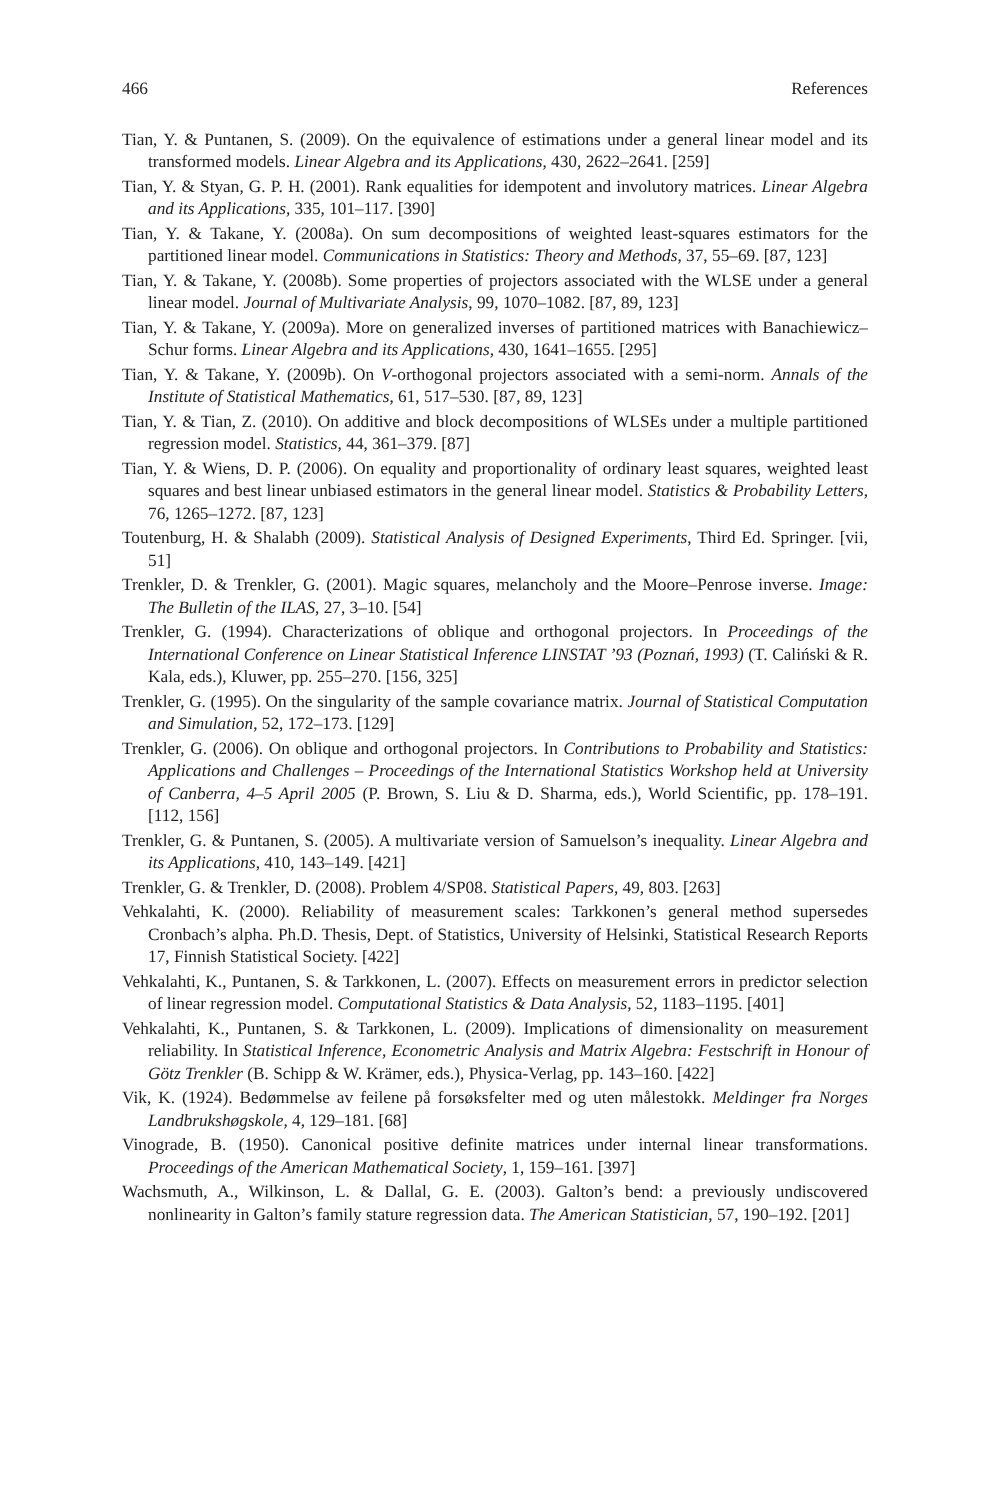466 References
Tian, Y. & Puntanen, S. (2009). On the equivalence of estimations under a general linear model and its transformed models. Linear Algebra and its Applications, 430, 2622–2641. [259]
Tian, Y. & Styan, G. P. H. (2001). Rank equalities for idempotent and involutory matrices. Linear Algebra and its Applications, 335, 101–117. [390]
Tian, Y. & Takane, Y. (2008a). On sum decompositions of weighted least-squares estimators for the partitioned linear model. Communications in Statistics: Theory and Methods, 37, 55–69. [87, 123]
Tian, Y. & Takane, Y. (2008b). Some properties of projectors associated with the WLSE under a general linear model. Journal of Multivariate Analysis, 99, 1070–1082. [87, 89, 123]
Tian, Y. & Takane, Y. (2009a). More on generalized inverses of partitioned matrices with Banachiewicz–Schur forms. Linear Algebra and its Applications, 430, 1641–1655. [295]
Tian, Y. & Takane, Y. (2009b). On V-orthogonal projectors associated with a semi-norm. Annals of the Institute of Statistical Mathematics, 61, 517–530. [87, 89, 123]
Tian, Y. & Tian, Z. (2010). On additive and block decompositions of WLSEs under a multiple partitioned regression model. Statistics, 44, 361–379. [87]
Tian, Y. & Wiens, D. P. (2006). On equality and proportionality of ordinary least squares, weighted least squares and best linear unbiased estimators in the general linear model. Statistics & Probability Letters, 76, 1265–1272. [87, 123]
Toutenburg, H. & Shalabh (2009). Statistical Analysis of Designed Experiments, Third Ed. Springer. [vii, 51]
Trenkler, D. & Trenkler, G. (2001). Magic squares, melancholy and the Moore–Penrose inverse. Image: The Bulletin of the ILAS, 27, 3–10. [54]
Trenkler, G. (1994). Characterizations of oblique and orthogonal projectors. In Proceedings of the International Conference on Linear Statistical Inference LINSTAT ’93 (Poznań, 1993) (T. Caliński & R. Kala, eds.), Kluwer, pp. 255–270. [156, 325]
Trenkler, G. (1995). On the singularity of the sample covariance matrix. Journal of Statistical Computation and Simulation, 52, 172–173. [129]
Trenkler, G. (2006). On oblique and orthogonal projectors. In Contributions to Probability and Statistics: Applications and Challenges – Proceedings of the International Statistics Workshop held at University of Canberra, 4–5 April 2005 (P. Brown, S. Liu & D. Sharma, eds.), World Scientific, pp. 178–191. [112, 156]
Trenkler, G. & Puntanen, S. (2005). A multivariate version of Samuelson’s inequality. Linear Algebra and its Applications, 410, 143–149. [421]
Trenkler, G. & Trenkler, D. (2008). Problem 4/SP08. Statistical Papers, 49, 803. [263]
Vehkalahti, K. (2000). Reliability of measurement scales: Tarkkonen’s general method supersedes Cronbach’s alpha. Ph.D. Thesis, Dept. of Statistics, University of Helsinki, Statistical Research Reports 17, Finnish Statistical Society. [422]
Vehkalahti, K., Puntanen, S. & Tarkkonen, L. (2007). Effects on measurement errors in predictor selection of linear regression model. Computational Statistics & Data Analysis, 52, 1183–1195. [401]
Vehkalahti, K., Puntanen, S. & Tarkkonen, L. (2009). Implications of dimensionality on measurement reliability. In Statistical Inference, Econometric Analysis and Matrix Algebra: Festschrift in Honour of Götz Trenkler (B. Schipp & W. Krämer, eds.), Physica-Verlag, pp. 143–160. [422]
Vik, K. (1924). Bedømmelse av feilene på forsøksfelter med og uten målestokk. Meldinger fra Norges Landbrukshøgskole, 4, 129–181. [68]
Vinograde, B. (1950). Canonical positive definite matrices under internal linear transformations. Proceedings of the American Mathematical Society, 1, 159–161. [397]
Wachsmuth, A., Wilkinson, L. & Dallal, G. E. (2003). Galton’s bend: a previously undiscovered nonlinearity in Galton’s family stature regression data. The American Statistician, 57, 190–192. [201]